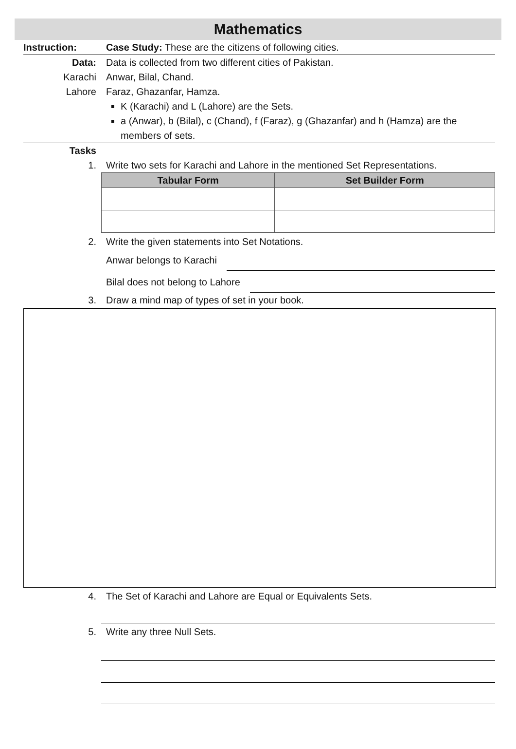Mathematics
Instruction: Case Study: These are the citizens of following cities.
Data: Data is collected from two different cities of Pakistan.
Karachi Anwar, Bilal, Chand.
Lahore Faraz, Ghazanfar, Hamza.
K (Karachi) and L (Lahore) are the Sets.
a (Anwar), b (Bilal), c (Chand), f (Faraz), g (Ghazanfar) and h (Hamza) are the members of sets.
Tasks
1. Write two sets for Karachi and Lahore in the mentioned Set Representations.
| Tabular Form | Set Builder Form |
| --- | --- |
2. Write the given statements into Set Notations.
Anwar belongs to Karachi
Bilal does not belong to Lahore
3. Draw a mind map of types of set in your book.
4. The Set of Karachi and Lahore are Equal or Equivalents Sets.
5. Write any three Null Sets.